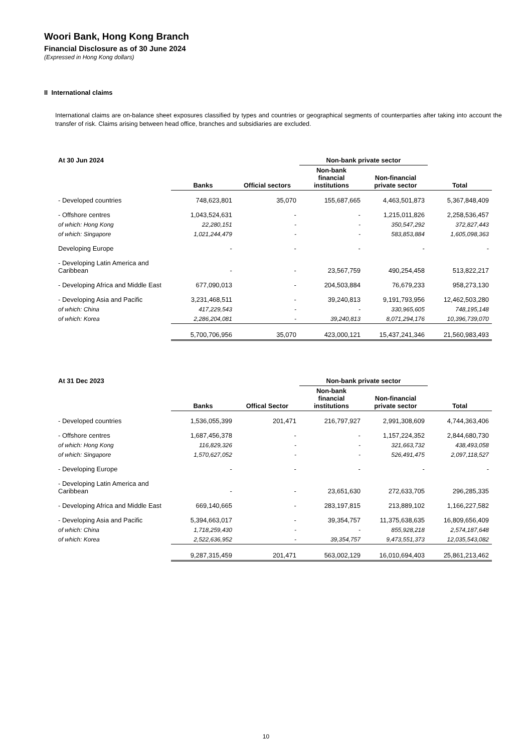Woori Bank, Hong Kong Branch
Financial Disclosure as of 30 June 2024
(Expressed in Hong Kong dollars)
II International claims
International claims are on-balance sheet exposures classified by types and countries or geographical segments of counterparties after taking into account the transfer of risk. Claims arising between head office, branches and subsidiaries are excluded.
| At 30 Jun 2024 | | | Non-bank private sector | | |
| --- | --- | --- | --- | --- | --- |
| | Banks | Official sectors | Non-bank financial institutions | Non-financial private sector | Total |
| - Developed countries | 748,623,801 | 35,070 | 155,687,665 | 4,463,501,873 | 5,367,848,409 |
| - Offshore centres | 1,043,524,631 | - | - | 1,215,011,826 | 2,258,536,457 |
| of which: Hong Kong | 22,280,151 | - | - | 350,547,292 | 372,827,443 |
| of which: Singapore | 1,021,244,479 | - | - | 583,853,884 | 1,605,098,363 |
| Developing Europe | - | - | - | - | - |
| - Developing Latin America and Caribbean | - | - | 23,567,759 | 490,254,458 | 513,822,217 |
| - Developing Africa and Middle East | 677,090,013 | - | 204,503,884 | 76,679,233 | 958,273,130 |
| - Developing Asia and Pacific | 3,231,468,511 | - | 39,240,813 | 9,191,793,956 | 12,462,503,280 |
| of which: China | 417,229,543 | - | - | 330,965,605 | 748,195,148 |
| of which: Korea | 2,286,204,081 | - | 39,240,813 | 8,071,294,176 | 10,396,739,070 |
| | 5,700,706,956 | 35,070 | 423,000,121 | 15,437,241,346 | 21,560,983,493 |
| At 31 Dec 2023 | | | Non-bank private sector | | |
| --- | --- | --- | --- | --- | --- |
| | Banks | Offical Sector | Non-bank financial institutions | Non-financial private sector | Total |
| - Developed countries | 1,536,055,399 | 201,471 | 216,797,927 | 2,991,308,609 | 4,744,363,406 |
| - Offshore centres | 1,687,456,378 | - | - | 1,157,224,352 | 2,844,680,730 |
| of which: Hong Kong | 116,829,326 | - | - | 321,663,732 | 438,493,058 |
| of which: Singapore | 1,570,627,052 | - | - | 526,491,475 | 2,097,118,527 |
| - Developing Europe | - | - | - | - | - |
| - Developing Latin America and Caribbean | - | - | 23,651,630 | 272,633,705 | 296,285,335 |
| - Developing Africa and Middle East | 669,140,665 | - | 283,197,815 | 213,889,102 | 1,166,227,582 |
| - Developing Asia and Pacific | 5,394,663,017 | - | 39,354,757 | 11,375,638,635 | 16,809,656,409 |
| of which: China | 1,718,259,430 | - | - | 855,928,218 | 2,574,187,648 |
| of which: Korea | 2,522,636,952 | - | 39,354,757 | 9,473,551,373 | 12,035,543,082 |
| | 9,287,315,459 | 201,471 | 563,002,129 | 16,010,694,403 | 25,861,213,462 |
10